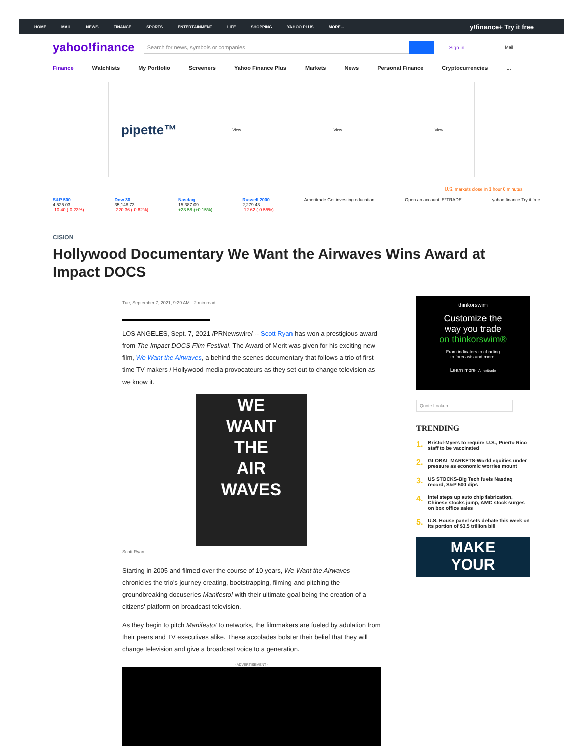HOME MAIL NEWS FINANCE SPORTS ENTERTAINMENT LIFE SHOPPING YAHOO PLUS MORE... y!finance+ Try it free
yahoo!finance
Search for news, symbols or companies
Sign in Mail
Finance Watchlists My Portfolio Screeners Yahoo Finance Plus Markets News Personal Finance Cryptocurrencies...
pipette™ View.. View.. View..
U.S. markets close in 1 hour 6 minutes
S&P 500
4,525.03
-10.40 (-0.23%)
Dow 30
35,148.73
-220.36 (-0.62%)
Nasdaq
15,387.09
+23.58 (+0.15%)
Russell 2000
2,279.43
-12.62 (-0.55%)
Ameritrade Get investing education
Open an account. E*TRADE yahoo!finance Try it free
CISION
Hollywood Documentary We Want the Airwaves Wins Award at Impact DOCS
Tue, September 7, 2021, 9:29 AM · 2 min read
LOS ANGELES, Sept. 7, 2021 /PRNewswire/ -- Scott Ryan has won a prestigious award from The Impact DOCS Film Festival. The Award of Merit was given for his exciting new film, We Want the Airwaves, a behind the scenes documentary that follows a trio of first time TV makers / Hollywood media provocateurs as they set out to change television as we know it.
WE
WANT
THE
AIR
WAVES
Scott Ryan
Starting in 2005 and filmed over the course of 10 years, We Want the Airwaves chronicles the trio's journey creating, bootstrapping, filming and pitching the groundbreaking docuseries Manifesto! with their ultimate goal being the creation of a citizens' platform on broadcast television.
As they begin to pitch Manifesto! to networks, the filmmakers are fueled by adulation from their peers and TV executives alike. These accolades bolster their belief that they will change television and give a broadcast voice to a generation.
- ADVERTISEMENT -
thinkorswim
Customize the
way you trade
on thinkorswim®
From indicators to charting
to forecasts and more.
Learn more Ameritrade
Quote Lookup
TRENDING
1. Bristol-Myers to require U.S., Puerto Rico staff to be vaccinated
2. GLOBAL MARKETS-World equities under pressure as economic worries mount
3. US STOCKS-Big Tech fuels Nasdaq record, S&P 500 dips
4. Intel steps up auto chip fabrication, Chinese stocks jump, AMC stock surges on box office sales
5. U.S. House panel sets debate this week on its portion of $3.5 trillion bill
MAKE
YOUR